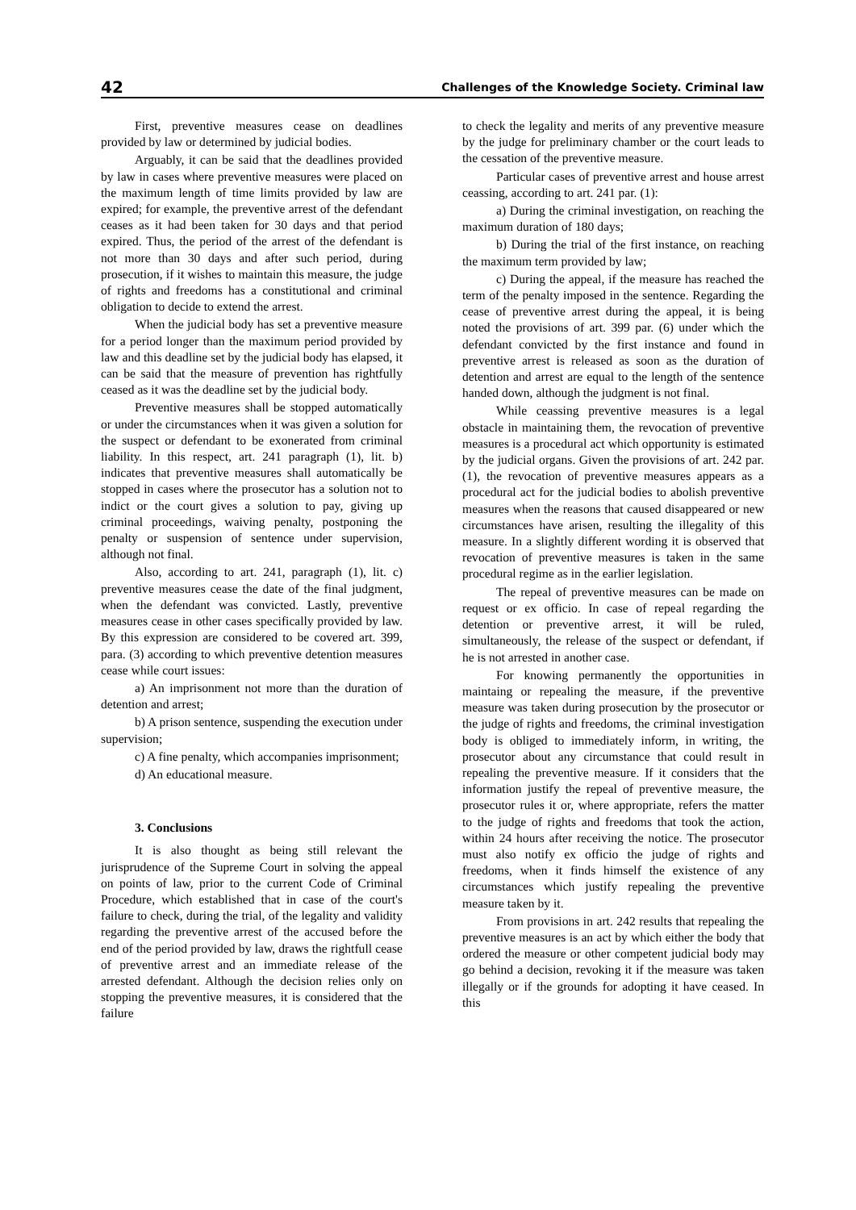42 Challenges of the Knowledge Society. Criminal law
First, preventive measures cease on deadlines provided by law or determined by judicial bodies.
Arguably, it can be said that the deadlines provided by law in cases where preventive measures were placed on the maximum length of time limits provided by law are expired; for example, the preventive arrest of the defendant ceases as it had been taken for 30 days and that period expired. Thus, the period of the arrest of the defendant is not more than 30 days and after such period, during prosecution, if it wishes to maintain this measure, the judge of rights and freedoms has a constitutional and criminal obligation to decide to extend the arrest.
When the judicial body has set a preventive measure for a period longer than the maximum period provided by law and this deadline set by the judicial body has elapsed, it can be said that the measure of prevention has rightfully ceased as it was the deadline set by the judicial body.
Preventive measures shall be stopped automatically or under the circumstances when it was given a solution for the suspect or defendant to be exonerated from criminal liability. In this respect, art. 241 paragraph (1), lit. b) indicates that preventive measures shall automatically be stopped in cases where the prosecutor has a solution not to indict or the court gives a solution to pay, giving up criminal proceedings, waiving penalty, postponing the penalty or suspension of sentence under supervision, although not final.
Also, according to art. 241, paragraph (1), lit. c) preventive measures cease the date of the final judgment, when the defendant was convicted. Lastly, preventive measures cease in other cases specifically provided by law. By this expression are considered to be covered art. 399, para. (3) according to which preventive detention measures cease while court issues:
a) An imprisonment not more than the duration of detention and arrest;
b) A prison sentence, suspending the execution under supervision;
c) A fine penalty, which accompanies imprisonment;
d) An educational measure.
3. Conclusions
It is also thought as being still relevant the jurisprudence of the Supreme Court in solving the appeal on points of law, prior to the current Code of Criminal Procedure, which established that in case of the court's failure to check, during the trial, of the legality and validity regarding the preventive arrest of the accused before the end of the period provided by law, draws the rightfull cease of preventive arrest and an immediate release of the arrested defendant. Although the decision relies only on stopping the preventive measures, it is considered that the failure
to check the legality and merits of any preventive measure by the judge for preliminary chamber or the court leads to the cessation of the preventive measure.
Particular cases of preventive arrest and house arrest ceassing, according to art. 241 par. (1):
a) During the criminal investigation, on reaching the maximum duration of 180 days;
b) During the trial of the first instance, on reaching the maximum term provided by law;
c) During the appeal, if the measure has reached the term of the penalty imposed in the sentence. Regarding the cease of preventive arrest during the appeal, it is being noted the provisions of art. 399 par. (6) under which the defendant convicted by the first instance and found in preventive arrest is released as soon as the duration of detention and arrest are equal to the length of the sentence handed down, although the judgment is not final.
While ceassing preventive measures is a legal obstacle in maintaining them, the revocation of preventive measures is a procedural act which opportunity is estimated by the judicial organs. Given the provisions of art. 242 par. (1), the revocation of preventive measures appears as a procedural act for the judicial bodies to abolish preventive measures when the reasons that caused disappeared or new circumstances have arisen, resulting the illegality of this measure. In a slightly different wording it is observed that revocation of preventive measures is taken in the same procedural regime as in the earlier legislation.
The repeal of preventive measures can be made on request or ex officio. In case of repeal regarding the detention or preventive arrest, it will be ruled, simultaneously, the release of the suspect or defendant, if he is not arrested in another case.
For knowing permanently the opportunities in maintaing or repealing the measure, if the preventive measure was taken during prosecution by the prosecutor or the judge of rights and freedoms, the criminal investigation body is obliged to immediately inform, in writing, the prosecutor about any circumstance that could result in repealing the preventive measure. If it considers that the information justify the repeal of preventive measure, the prosecutor rules it or, where appropriate, refers the matter to the judge of rights and freedoms that took the action, within 24 hours after receiving the notice. The prosecutor must also notify ex officio the judge of rights and freedoms, when it finds himself the existence of any circumstances which justify repealing the preventive measure taken by it.
From provisions in art. 242 results that repealing the preventive measures is an act by which either the body that ordered the measure or other competent judicial body may go behind a decision, revoking it if the measure was taken illegally or if the grounds for adopting it have ceased. In this